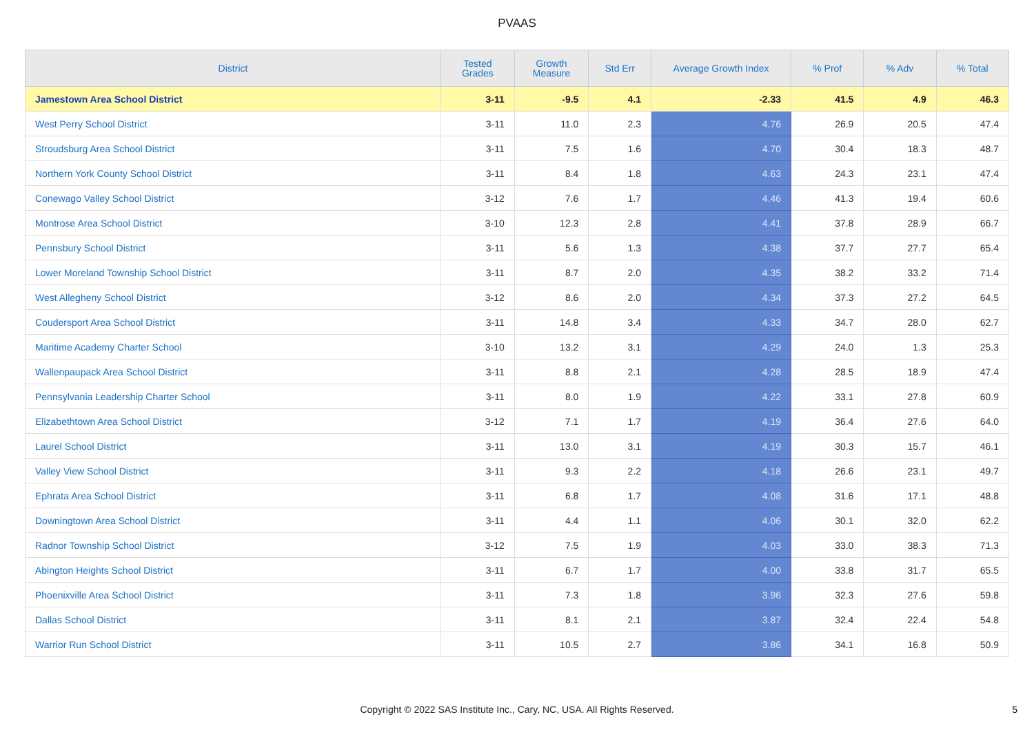PVAAS
| District | Tested Grades | Growth Measure | Std Err | Average Growth Index | % Prof | % Adv | % Total |
| --- | --- | --- | --- | --- | --- | --- | --- |
| Jamestown Area School District | 3-11 | -9.5 | 4.1 | -2.33 | 41.5 | 4.9 | 46.3 |
| West Perry School District | 3-11 | 11.0 | 2.3 | 4.76 | 26.9 | 20.5 | 47.4 |
| Stroudsburg Area School District | 3-11 | 7.5 | 1.6 | 4.70 | 30.4 | 18.3 | 48.7 |
| Northern York County School District | 3-11 | 8.4 | 1.8 | 4.63 | 24.3 | 23.1 | 47.4 |
| Conewago Valley School District | 3-12 | 7.6 | 1.7 | 4.46 | 41.3 | 19.4 | 60.6 |
| Montrose Area School District | 3-10 | 12.3 | 2.8 | 4.41 | 37.8 | 28.9 | 66.7 |
| Pennsbury School District | 3-11 | 5.6 | 1.3 | 4.38 | 37.7 | 27.7 | 65.4 |
| Lower Moreland Township School District | 3-11 | 8.7 | 2.0 | 4.35 | 38.2 | 33.2 | 71.4 |
| West Allegheny School District | 3-12 | 8.6 | 2.0 | 4.34 | 37.3 | 27.2 | 64.5 |
| Coudersport Area School District | 3-11 | 14.8 | 3.4 | 4.33 | 34.7 | 28.0 | 62.7 |
| Maritime Academy Charter School | 3-10 | 13.2 | 3.1 | 4.29 | 24.0 | 1.3 | 25.3 |
| Wallenpaupack Area School District | 3-11 | 8.8 | 2.1 | 4.28 | 28.5 | 18.9 | 47.4 |
| Pennsylvania Leadership Charter School | 3-11 | 8.0 | 1.9 | 4.22 | 33.1 | 27.8 | 60.9 |
| Elizabethtown Area School District | 3-12 | 7.1 | 1.7 | 4.19 | 36.4 | 27.6 | 64.0 |
| Laurel School District | 3-11 | 13.0 | 3.1 | 4.19 | 30.3 | 15.7 | 46.1 |
| Valley View School District | 3-11 | 9.3 | 2.2 | 4.18 | 26.6 | 23.1 | 49.7 |
| Ephrata Area School District | 3-11 | 6.8 | 1.7 | 4.08 | 31.6 | 17.1 | 48.8 |
| Downingtown Area School District | 3-11 | 4.4 | 1.1 | 4.06 | 30.1 | 32.0 | 62.2 |
| Radnor Township School District | 3-12 | 7.5 | 1.9 | 4.03 | 33.0 | 38.3 | 71.3 |
| Abington Heights School District | 3-11 | 6.7 | 1.7 | 4.00 | 33.8 | 31.7 | 65.5 |
| Phoenixville Area School District | 3-11 | 7.3 | 1.8 | 3.96 | 32.3 | 27.6 | 59.8 |
| Dallas School District | 3-11 | 8.1 | 2.1 | 3.87 | 32.4 | 22.4 | 54.8 |
| Warrior Run School District | 3-11 | 10.5 | 2.7 | 3.86 | 34.1 | 16.8 | 50.9 |
Copyright © 2022 SAS Institute Inc., Cary, NC, USA. All Rights Reserved. 5